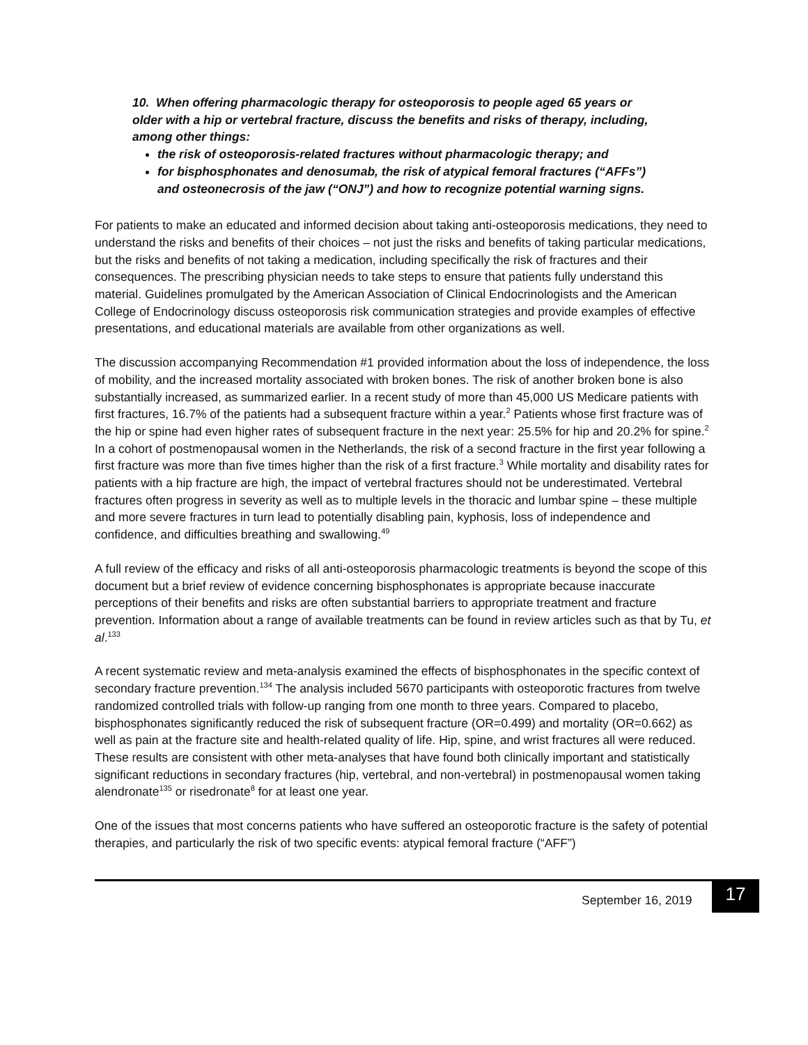10. When offering pharmacologic therapy for osteoporosis to people aged 65 years or older with a hip or vertebral fracture, discuss the benefits and risks of therapy, including, among other things:
the risk of osteoporosis-related fractures without pharmacologic therapy; and
for bisphosphonates and denosumab, the risk of atypical femoral fractures (“AFFs”) and osteonecrosis of the jaw (“ONJ”) and how to recognize potential warning signs.
For patients to make an educated and informed decision about taking anti-osteoporosis medications, they need to understand the risks and benefits of their choices – not just the risks and benefits of taking particular medications, but the risks and benefits of not taking a medication, including specifically the risk of fractures and their consequences. The prescribing physician needs to take steps to ensure that patients fully understand this material. Guidelines promulgated by the American Association of Clinical Endocrinologists and the American College of Endocrinology discuss osteoporosis risk communication strategies and provide examples of effective presentations, and educational materials are available from other organizations as well.
The discussion accompanying Recommendation #1 provided information about the loss of independence, the loss of mobility, and the increased mortality associated with broken bones. The risk of another broken bone is also substantially increased, as summarized earlier. In a recent study of more than 45,000 US Medicare patients with first fractures, 16.7% of the patients had a subsequent fracture within a year.<sup>2</sup> Patients whose first fracture was of the hip or spine had even higher rates of subsequent fracture in the next year: 25.5% for hip and 20.2% for spine.<sup>2</sup> In a cohort of postmenopausal women in the Netherlands, the risk of a second fracture in the first year following a first fracture was more than five times higher than the risk of a first fracture.<sup>3</sup> While mortality and disability rates for patients with a hip fracture are high, the impact of vertebral fractures should not be underestimated. Vertebral fractures often progress in severity as well as to multiple levels in the thoracic and lumbar spine – these multiple and more severe fractures in turn lead to potentially disabling pain, kyphosis, loss of independence and confidence, and difficulties breathing and swallowing.<sup>49</sup>
A full review of the efficacy and risks of all anti-osteoporosis pharmacologic treatments is beyond the scope of this document but a brief review of evidence concerning bisphosphonates is appropriate because inaccurate perceptions of their benefits and risks are often substantial barriers to appropriate treatment and fracture prevention. Information about a range of available treatments can be found in review articles such as that by Tu, et al.<sup>133</sup>
A recent systematic review and meta-analysis examined the effects of bisphosphonates in the specific context of secondary fracture prevention.<sup>134</sup> The analysis included 5670 participants with osteoporotic fractures from twelve randomized controlled trials with follow-up ranging from one month to three years. Compared to placebo, bisphosphonates significantly reduced the risk of subsequent fracture (OR=0.499) and mortality (OR=0.662) as well as pain at the fracture site and health-related quality of life. Hip, spine, and wrist fractures all were reduced. These results are consistent with other meta-analyses that have found both clinically important and statistically significant reductions in secondary fractures (hip, vertebral, and non-vertebral) in postmenopausal women taking alendronate<sup>135</sup> or risedronate<sup>8</sup> for at least one year.
One of the issues that most concerns patients who have suffered an osteoporotic fracture is the safety of potential therapies, and particularly the risk of two specific events: atypical femoral fracture (“AFF”)
September 16, 2019 17